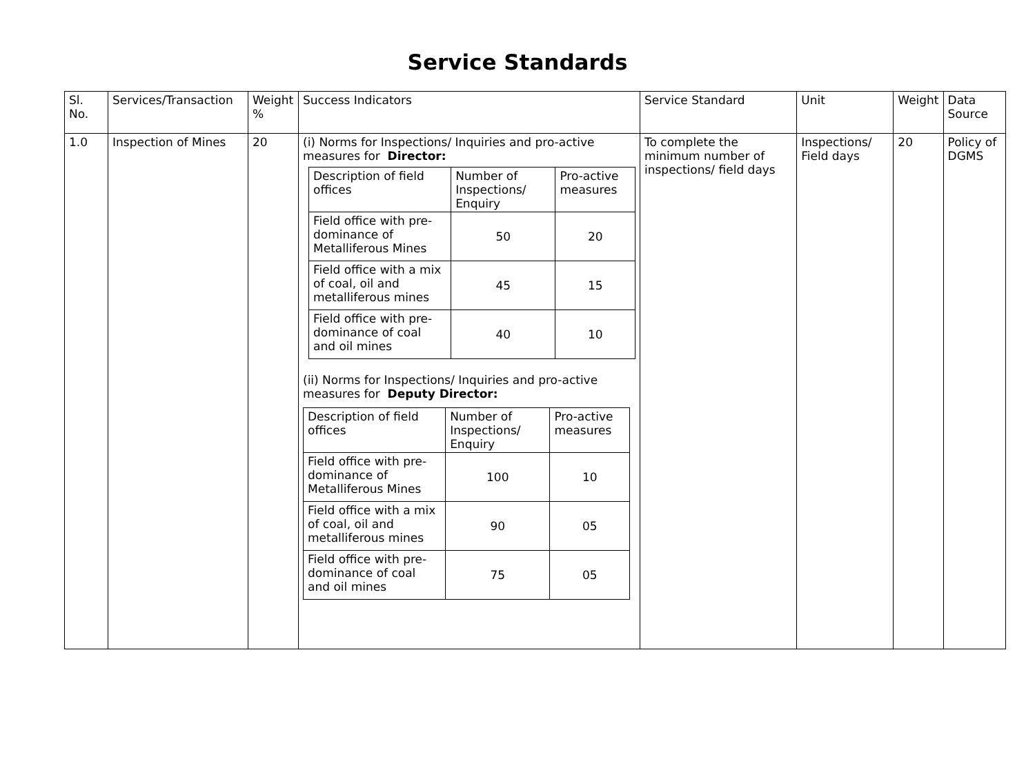Service Standards
| Sl. No. | Services/Transaction | Weight % | Success Indicators | Service Standard | Unit | Weight | Data Source |
| 1.0 | Inspection of Mines | 20 | (i) Norms for Inspections/ Inquiries and pro-active measures for Director: / Description of field offices / Number of Inspections/ Enquiry / Pro-active measures / / Field office with pre-dominance of Metalliferous Mines / 50 / 20 / / Field office with a mix of coal, oil and metalliferous mines / 45 / 15 / / Field office with pre-dominance of coal and oil mines / 40 / 10 / (ii) Norms for Inspections/ Inquiries and pro-active measures for Deputy Director: / Description of field offices / Number of Inspections/ Enquiry / Pro-active measures / / Field office with pre-dominance of Metalliferous Mines / 100 / 10 / / Field office with a mix of coal, oil and metalliferous mines / 90 / 05 / / Field office with pre-dominance of coal and oil mines / 75 / 05 / | To complete the minimum number of inspections/ field days | Inspections/ Field days | 20 | Policy of DGMS |